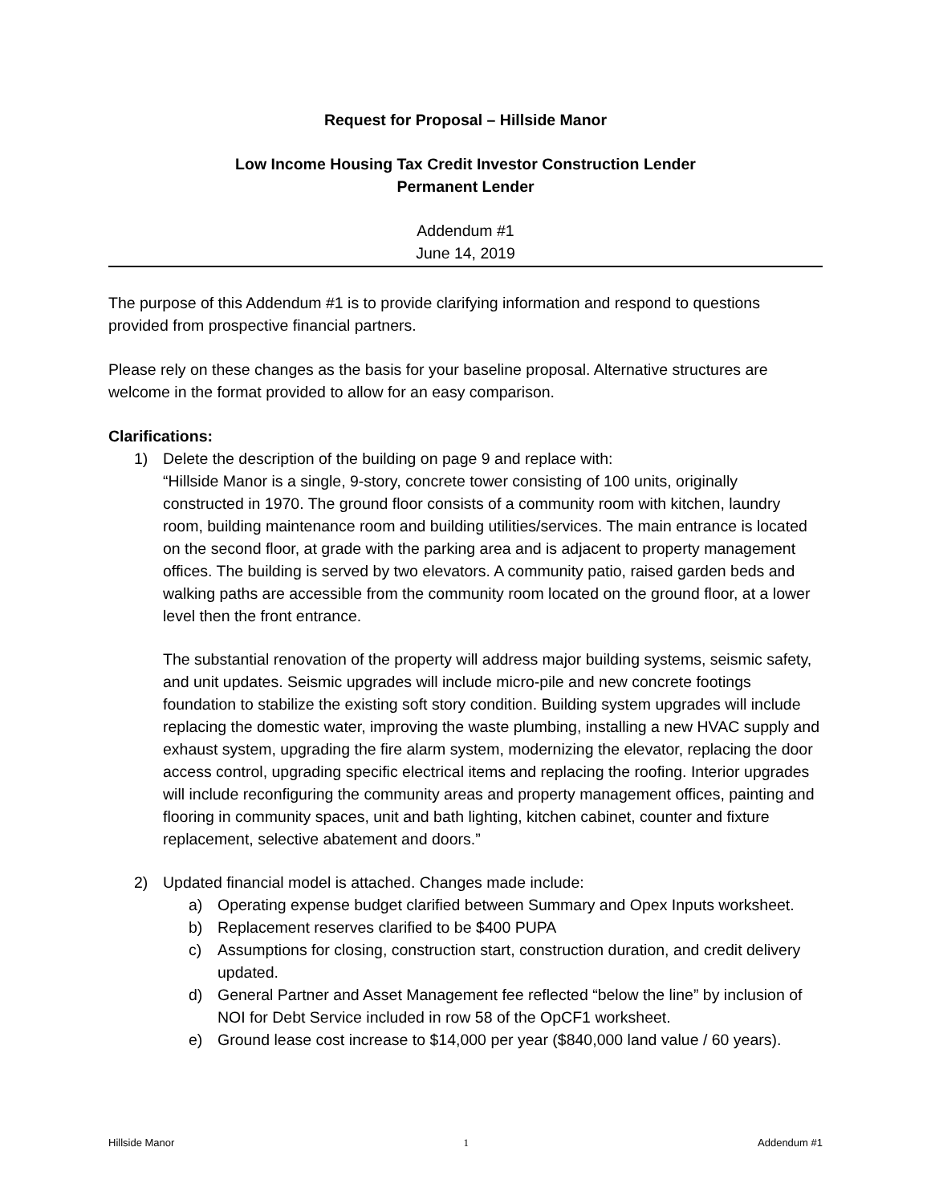Request for Proposal – Hillside Manor
Low Income Housing Tax Credit Investor Construction Lender
Permanent Lender
Addendum #1
June 14, 2019
The purpose of this Addendum #1 is to provide clarifying information and respond to questions provided from prospective financial partners.
Please rely on these changes as the basis for your baseline proposal. Alternative structures are welcome in the format provided to allow for an easy comparison.
Clarifications:
1) Delete the description of the building on page 9 and replace with:
“Hillside Manor is a single, 9-story, concrete tower consisting of 100 units, originally constructed in 1970. The ground floor consists of a community room with kitchen, laundry room, building maintenance room and building utilities/services. The main entrance is located on the second floor, at grade with the parking area and is adjacent to property management offices. The building is served by two elevators. A community patio, raised garden beds and walking paths are accessible from the community room located on the ground floor, at a lower level then the front entrance.
The substantial renovation of the property will address major building systems, seismic safety, and unit updates. Seismic upgrades will include micro-pile and new concrete footings foundation to stabilize the existing soft story condition. Building system upgrades will include replacing the domestic water, improving the waste plumbing, installing a new HVAC supply and exhaust system, upgrading the fire alarm system, modernizing the elevator, replacing the door access control, upgrading specific electrical items and replacing the roofing. Interior upgrades will include reconfiguring the community areas and property management offices, painting and flooring in community spaces, unit and bath lighting, kitchen cabinet, counter and fixture replacement, selective abatement and doors.”
2) Updated financial model is attached. Changes made include:
a) Operating expense budget clarified between Summary and Opex Inputs worksheet.
b) Replacement reserves clarified to be $400 PUPA
c) Assumptions for closing, construction start, construction duration, and credit delivery updated.
d) General Partner and Asset Management fee reflected “below the line” by inclusion of NOI for Debt Service included in row 58 of the OpCF1 worksheet.
e) Ground lease cost increase to $14,000 per year ($840,000 land value / 60 years).
Hillside Manor 1 Addendum #1